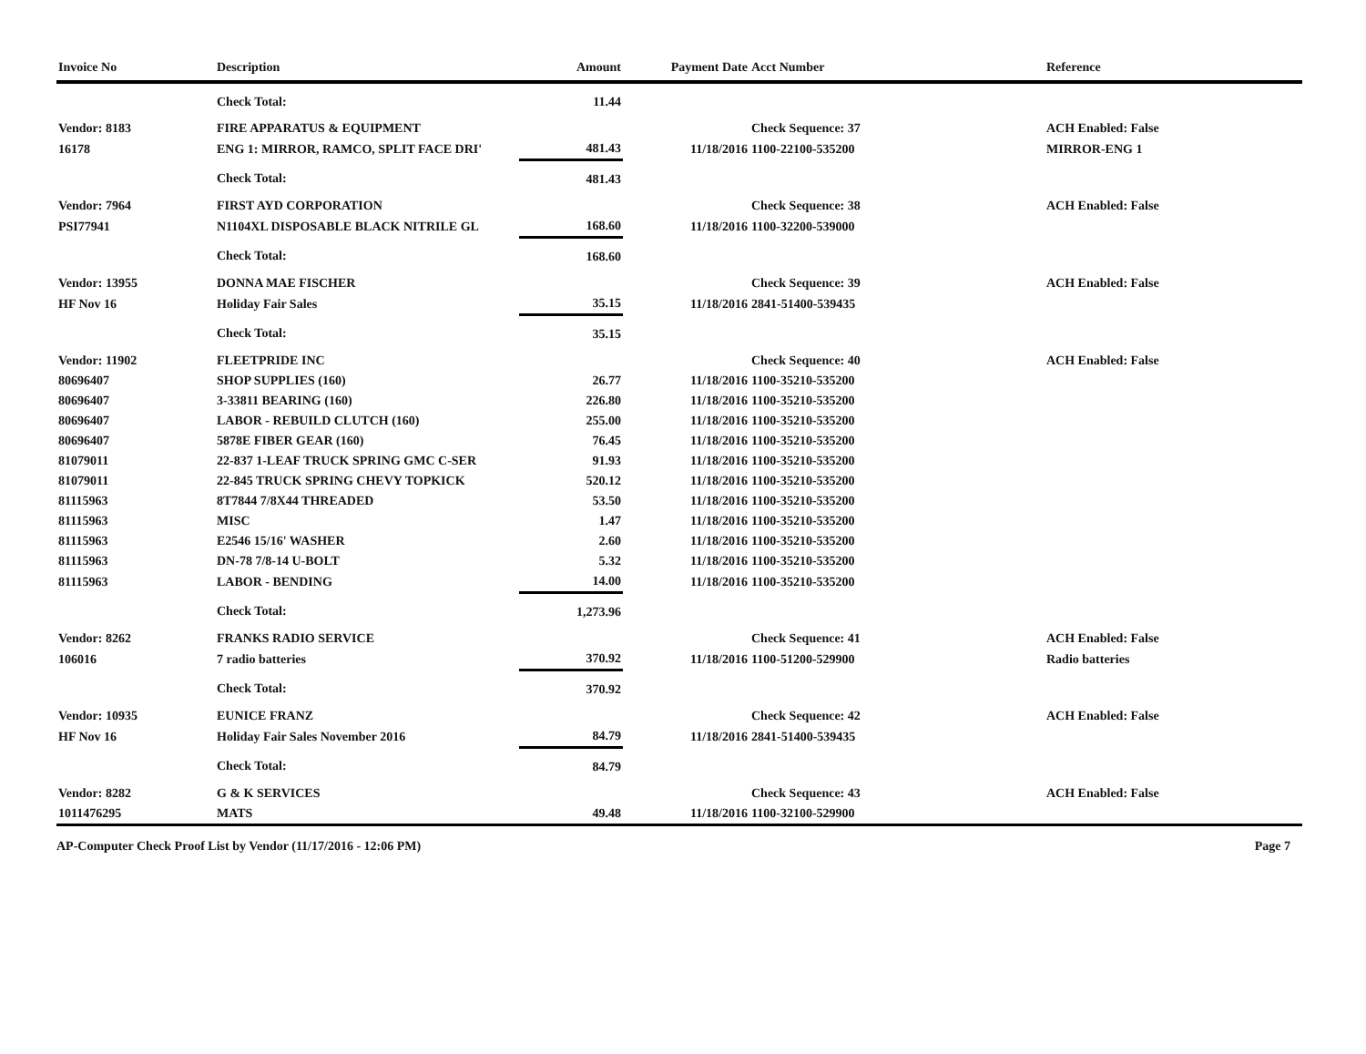| Invoice No | Description | Amount | Payment Date | Acct Number | Reference |
| --- | --- | --- | --- | --- | --- |
| | Check Total: | 11.44 | | | |
| Vendor: 8183 | FIRE APPARATUS & EQUIPMENT | | | Check Sequence: 37 | ACH Enabled: False |
| 16178 | ENG 1: MIRROR, RAMCO, SPLIT FACE DRI' | 481.43 | 11/18/2016 | 1100-22100-535200 | MIRROR-ENG 1 |
| | Check Total: | 481.43 | | | |
| Vendor: 7964 | FIRST AYD CORPORATION | | | Check Sequence: 38 | ACH Enabled: False |
| PSI77941 | N1104XL DISPOSABLE BLACK NITRILE GL | 168.60 | 11/18/2016 | 1100-32200-539000 | |
| | Check Total: | 168.60 | | | |
| Vendor: 13955 | DONNA MAE FISCHER | | | Check Sequence: 39 | ACH Enabled: False |
| HF Nov 16 | Holiday Fair Sales | 35.15 | 11/18/2016 | 2841-51400-539435 | |
| | Check Total: | 35.15 | | | |
| Vendor: 11902 | FLEETPRIDE INC | | | Check Sequence: 40 | ACH Enabled: False |
| 80696407 | SHOP SUPPLIES (160) | 26.77 | 11/18/2016 | 1100-35210-535200 | |
| 80696407 | 3-33811 BEARING (160) | 226.80 | 11/18/2016 | 1100-35210-535200 | |
| 80696407 | LABOR - REBUILD CLUTCH (160) | 255.00 | 11/18/2016 | 1100-35210-535200 | |
| 80696407 | 5878E FIBER GEAR (160) | 76.45 | 11/18/2016 | 1100-35210-535200 | |
| 81079011 | 22-837 1-LEAF TRUCK SPRING GMC C-SER | 91.93 | 11/18/2016 | 1100-35210-535200 | |
| 81079011 | 22-845 TRUCK SPRING CHEVY TOPKICK | 520.12 | 11/18/2016 | 1100-35210-535200 | |
| 81115963 | 8T7844 7/8X44 THREADED | 53.50 | 11/18/2016 | 1100-35210-535200 | |
| 81115963 | MISC | 1.47 | 11/18/2016 | 1100-35210-535200 | |
| 81115963 | E2546 15/16' WASHER | 2.60 | 11/18/2016 | 1100-35210-535200 | |
| 81115963 | DN-78 7/8-14 U-BOLT | 5.32 | 11/18/2016 | 1100-35210-535200 | |
| 81115963 | LABOR - BENDING | 14.00 | 11/18/2016 | 1100-35210-535200 | |
| | Check Total: | 1,273.96 | | | |
| Vendor: 8262 | FRANKS RADIO SERVICE | | | Check Sequence: 41 | ACH Enabled: False |
| 106016 | 7 radio batteries | 370.92 | 11/18/2016 | 1100-51200-529900 | Radio batteries |
| | Check Total: | 370.92 | | | |
| Vendor: 10935 | EUNICE FRANZ | | | Check Sequence: 42 | ACH Enabled: False |
| HF Nov 16 | Holiday Fair Sales November 2016 | 84.79 | 11/18/2016 | 2841-51400-539435 | |
| | Check Total: | 84.79 | | | |
| Vendor: 8282 | G & K SERVICES | | | Check Sequence: 43 | ACH Enabled: False |
| 1011476295 | MATS | 49.48 | 11/18/2016 | 1100-32100-529900 | |
AP-Computer Check Proof List by Vendor (11/17/2016 - 12:06 PM) Page 7